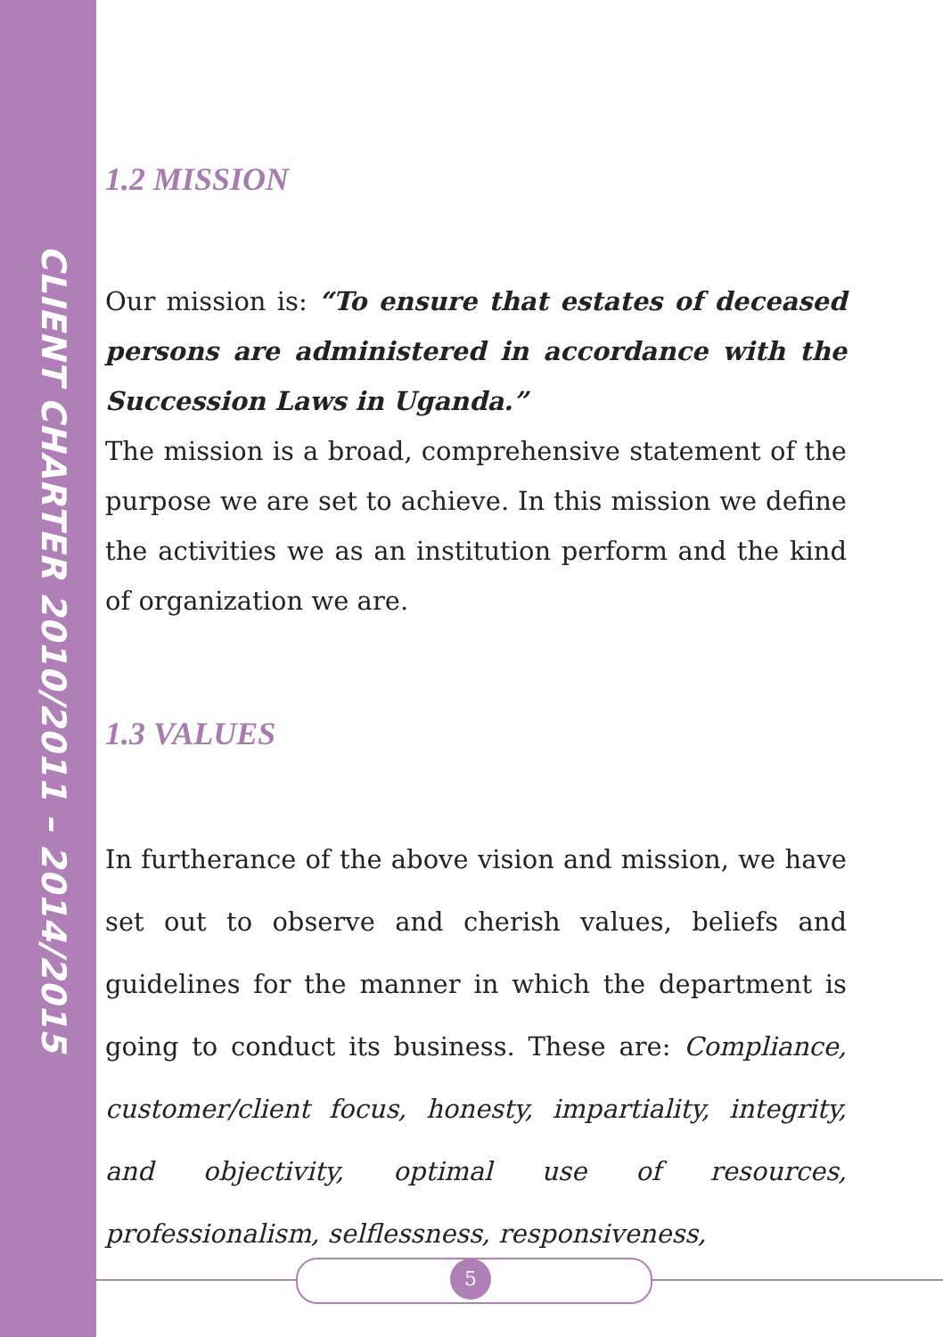CLIENT CHARTER 2010/2011 – 2014/2015
1.2 MISSION
Our mission is: “To ensure that estates of deceased persons are administered in accordance with the Succession Laws in Uganda.”
The mission is a broad, comprehensive statement of the purpose we are set to achieve. In this mission we define the activities we as an institution perform and the kind of organization we are.
1.3 VALUES
In furtherance of the above vision and mission, we have set out to observe and cherish values, beliefs and guidelines for the manner in which the department is going to conduct its business. These are: Compliance, customer/client focus, honesty, impartiality, integrity, and objectivity, optimal use of resources, professionalism, selflessness, responsiveness,
5